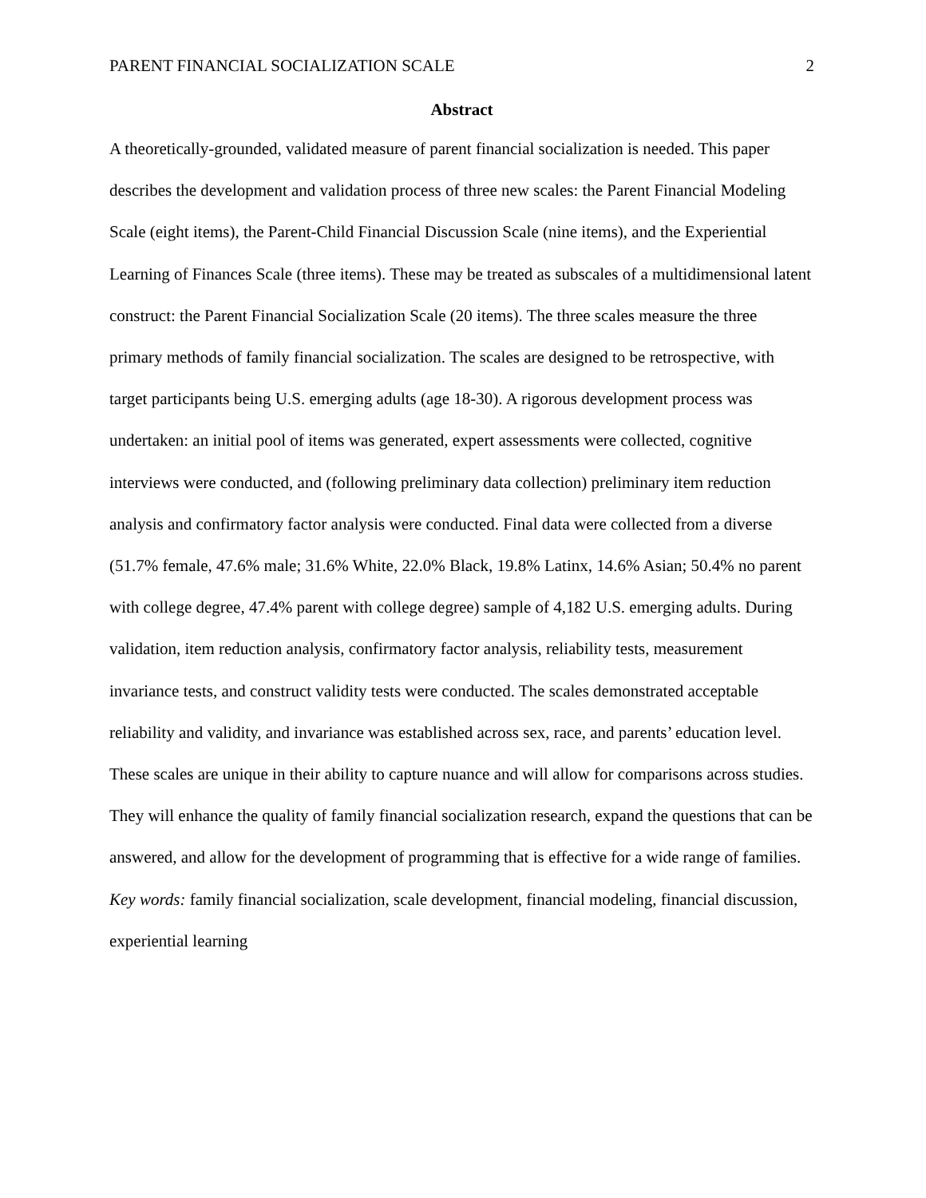PARENT FINANCIAL SOCIALIZATION SCALE 2
Abstract
A theoretically-grounded, validated measure of parent financial socialization is needed. This paper describes the development and validation process of three new scales: the Parent Financial Modeling Scale (eight items), the Parent-Child Financial Discussion Scale (nine items), and the Experiential Learning of Finances Scale (three items). These may be treated as subscales of a multidimensional latent construct: the Parent Financial Socialization Scale (20 items). The three scales measure the three primary methods of family financial socialization. The scales are designed to be retrospective, with target participants being U.S. emerging adults (age 18-30). A rigorous development process was undertaken: an initial pool of items was generated, expert assessments were collected, cognitive interviews were conducted, and (following preliminary data collection) preliminary item reduction analysis and confirmatory factor analysis were conducted. Final data were collected from a diverse (51.7% female, 47.6% male; 31.6% White, 22.0% Black, 19.8% Latinx, 14.6% Asian; 50.4% no parent with college degree, 47.4% parent with college degree) sample of 4,182 U.S. emerging adults. During validation, item reduction analysis, confirmatory factor analysis, reliability tests, measurement invariance tests, and construct validity tests were conducted. The scales demonstrated acceptable reliability and validity, and invariance was established across sex, race, and parents’ education level. These scales are unique in their ability to capture nuance and will allow for comparisons across studies. They will enhance the quality of family financial socialization research, expand the questions that can be answered, and allow for the development of programming that is effective for a wide range of families.
Key words: family financial socialization, scale development, financial modeling, financial discussion, experiential learning